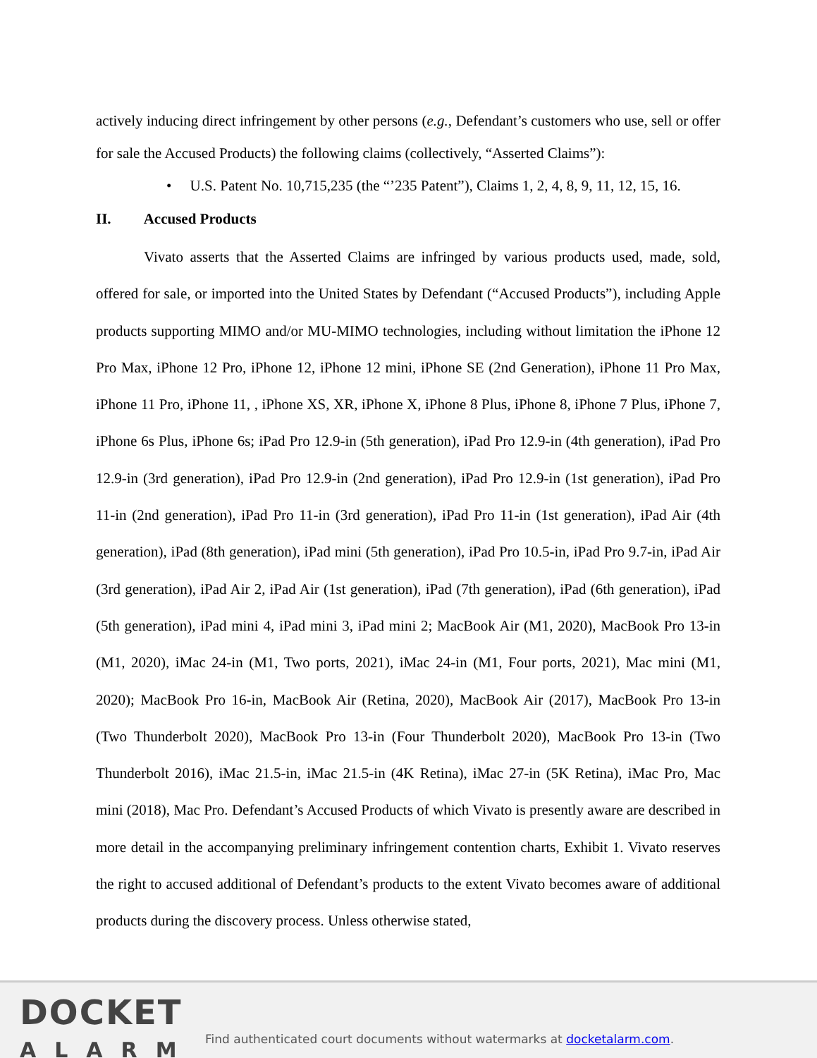actively inducing direct infringement by other persons (e.g., Defendant’s customers who use, sell or offer for sale the Accused Products) the following claims (collectively, “Asserted Claims”):
• U.S. Patent No. 10,715,235 (the “’235 Patent”), Claims 1, 2, 4, 8, 9, 11, 12, 15, 16.
II. Accused Products
Vivato asserts that the Asserted Claims are infringed by various products used, made, sold, offered for sale, or imported into the United States by Defendant (“Accused Products”), including Apple products supporting MIMO and/or MU-MIMO technologies, including without limitation the iPhone 12 Pro Max, iPhone 12 Pro, iPhone 12, iPhone 12 mini, iPhone SE (2nd Generation), iPhone 11 Pro Max, iPhone 11 Pro, iPhone 11, , iPhone XS, XR, iPhone X, iPhone 8 Plus, iPhone 8, iPhone 7 Plus, iPhone 7, iPhone 6s Plus, iPhone 6s; iPad Pro 12.9-in (5th generation), iPad Pro 12.9-in (4th generation), iPad Pro 12.9-in (3rd generation), iPad Pro 12.9-in (2nd generation), iPad Pro 12.9-in (1st generation), iPad Pro 11-in (2nd generation), iPad Pro 11-in (3rd generation), iPad Pro 11-in (1st generation), iPad Air (4th generation), iPad (8th generation), iPad mini (5th generation), iPad Pro 10.5-in, iPad Pro 9.7-in, iPad Air (3rd generation), iPad Air 2, iPad Air (1st generation), iPad (7th generation), iPad (6th generation), iPad (5th generation), iPad mini 4, iPad mini 3, iPad mini 2; MacBook Air (M1, 2020), MacBook Pro 13-in (M1, 2020), iMac 24-in (M1, Two ports, 2021), iMac 24-in (M1, Four ports, 2021), Mac mini (M1, 2020); MacBook Pro 16-in, MacBook Air (Retina, 2020), MacBook Air (2017), MacBook Pro 13-in (Two Thunderbolt 2020), MacBook Pro 13-in (Four Thunderbolt 2020), MacBook Pro 13-in (Two Thunderbolt 2016), iMac 21.5-in, iMac 21.5-in (4K Retina), iMac 27-in (5K Retina), iMac Pro, Mac mini (2018), Mac Pro. Defendant’s Accused Products of which Vivato is presently aware are described in more detail in the accompanying preliminary infringement contention charts, Exhibit 1. Vivato reserves the right to accused additional of Defendant’s products to the extent Vivato becomes aware of additional products during the discovery process. Unless otherwise stated,
DOCKET
ALARM
Find authenticated court documents without watermarks at docketalarm.com.